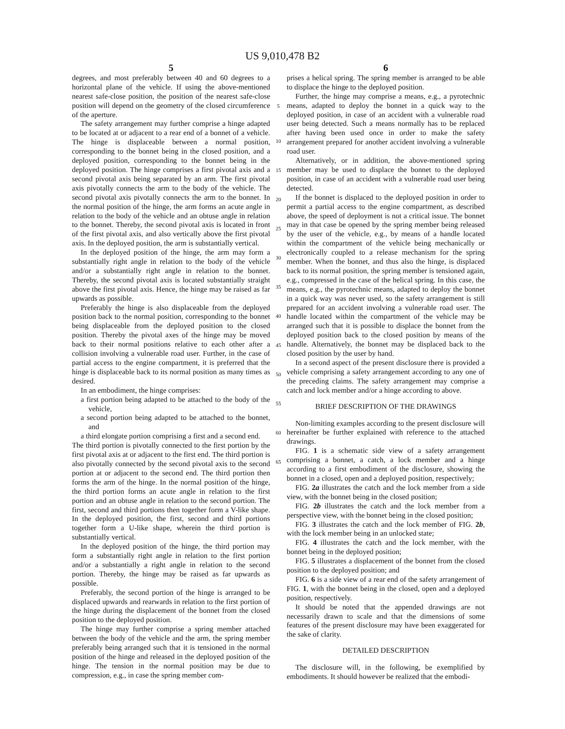US 9,010,478 B2
5
degrees, and most preferably between 40 and 60 degrees to a horizontal plane of the vehicle. If using the above-mentioned nearest safe-close position, the position of the nearest safe-close position will depend on the geometry of the closed circumference of the aperture.
The safety arrangement may further comprise a hinge adapted to be located at or adjacent to a rear end of a bonnet of a vehicle. The hinge is displaceable between a normal position, corresponding to the bonnet being in the closed position, and a deployed position, corresponding to the bonnet being in the deployed position. The hinge comprises a first pivotal axis and a second pivotal axis being separated by an arm. The first pivotal axis pivotally connects the arm to the body of the vehicle. The second pivotal axis pivotally connects the arm to the bonnet. In the normal position of the hinge, the arm forms an acute angle in relation to the body of the vehicle and an obtuse angle in relation to the bonnet. Thereby, the second pivotal axis is located in front of the first pivotal axis, and also vertically above the first pivotal axis. In the deployed position, the arm is substantially vertical.
In the deployed position of the hinge, the arm may form a substantially right angle in relation to the body of the vehicle and/or a substantially right angle in relation to the bonnet. Thereby, the second pivotal axis is located substantially straight above the first pivotal axis. Hence, the hinge may be raised as far upwards as possible.
Preferably the hinge is also displaceable from the deployed position back to the normal position, corresponding to the bonnet being displaceable from the deployed position to the closed position. Thereby the pivotal axes of the hinge may be moved back to their normal positions relative to each other after a collision involving a vulnerable road user. Further, in the case of partial access to the engine compartment, it is preferred that the hinge is displaceable back to its normal position as many times as desired.
In an embodiment, the hinge comprises:
a first portion being adapted to be attached to the body of the vehicle,
a second portion being adapted to be attached to the bonnet, and
a third elongate portion comprising a first and a second end.
The third portion is pivotally connected to the first portion by the first pivotal axis at or adjacent to the first end. The third portion is also pivotally connected by the second pivotal axis to the second portion at or adjacent to the second end. The third portion then forms the arm of the hinge. In the normal position of the hinge, the third portion forms an acute angle in relation to the first portion and an obtuse angle in relation to the second portion. The first, second and third portions then together form a V-like shape. In the deployed position, the first, second and third portions together form a U-like shape, wherein the third portion is substantially vertical.
In the deployed position of the hinge, the third portion may form a substantially right angle in relation to the first portion and/or a substantially a right angle in relation to the second portion. Thereby, the hinge may be raised as far upwards as possible.
Preferably, the second portion of the hinge is arranged to be displaced upwards and rearwards in relation to the first portion of the hinge during the displacement of the bonnet from the closed position to the deployed position.
The hinge may further comprise a spring member attached between the body of the vehicle and the arm, the spring member preferably being arranged such that it is tensioned in the normal position of the hinge and released in the deployed position of the hinge. The tension in the normal position may be due to compression, e.g., in case the spring member com-
5
10
15
20
25
30
35
40
45
50
55
60
65
6
prises a helical spring. The spring member is arranged to be able to displace the hinge to the deployed position.
Further, the hinge may comprise a means, e.g., a pyrotechnic means, adapted to deploy the bonnet in a quick way to the deployed position, in case of an accident with a vulnerable road user being detected. Such a means normally has to be replaced after having been used once in order to make the safety arrangement prepared for another accident involving a vulnerable road user.
Alternatively, or in addition, the above-mentioned spring member may be used to displace the bonnet to the deployed position, in case of an accident with a vulnerable road user being detected.
If the bonnet is displaced to the deployed position in order to permit a partial access to the engine compartment, as described above, the speed of deployment is not a critical issue. The bonnet may in that case be opened by the spring member being released by the user of the vehicle, e.g., by means of a handle located within the compartment of the vehicle being mechanically or electronically coupled to a release mechanism for the spring member. When the bonnet, and thus also the hinge, is displaced back to its normal position, the spring member is tensioned again, e.g., compressed in the case of the helical spring. In this case, the means, e.g., the pyrotechnic means, adapted to deploy the bonnet in a quick way was never used, so the safety arrangement is still prepared for an accident involving a vulnerable road user. The handle located within the compartment of the vehicle may be arranged such that it is possible to displace the bonnet from the deployed position back to the closed position by means of the handle. Alternatively, the bonnet may be displaced back to the closed position by the user by hand.
In a second aspect of the present disclosure there is provided a vehicle comprising a safety arrangement according to any one of the preceding claims. The safety arrangement may comprise a catch and lock member and/or a hinge according to above.
BRIEF DESCRIPTION OF THE DRAWINGS
Non-limiting examples according to the present disclosure will hereinafter be further explained with reference to the attached drawings.
FIG. 1 is a schematic side view of a safety arrangement comprising a bonnet, a catch, a lock member and a hinge according to a first embodiment of the disclosure, showing the bonnet in a closed, open and a deployed position, respectively;
FIG. 2a illustrates the catch and the lock member from a side view, with the bonnet being in the closed position;
FIG. 2b illustrates the catch and the lock member from a perspective view, with the bonnet being in the closed position;
FIG. 3 illustrates the catch and the lock member of FIG. 2b, with the lock member being in an unlocked state;
FIG. 4 illustrates the catch and the lock member, with the bonnet being in the deployed position;
FIG. 5 illustrates a displacement of the bonnet from the closed position to the deployed position; and
FIG. 6 is a side view of a rear end of the safety arrangement of FIG. 1, with the bonnet being in the closed, open and a deployed position, respectively.
It should be noted that the appended drawings are not necessarily drawn to scale and that the dimensions of some features of the present disclosure may have been exaggerated for the sake of clarity.
DETAILED DESCRIPTION
The disclosure will, in the following, be exemplified by embodiments. It should however be realized that the embodi-